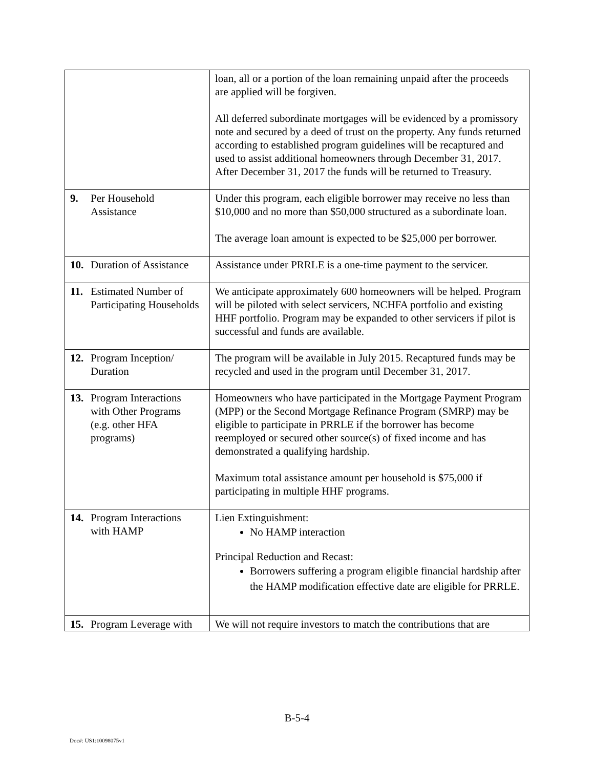| | loan, all or a portion of the loan remaining unpaid after the proceeds are applied will be forgiven. All deferred subordinate mortgages will be evidenced by a promissory note and secured by a deed of trust on the property. Any funds returned according to established program guidelines will be recaptured and used to assist additional homeowners through December 31, 2017. After December 31, 2017 the funds will be returned to Treasury. |
| 9. Per Household Assistance | Under this program, each eligible borrower may receive no less than $10,000 and no more than $50,000 structured as a subordinate loan. The average loan amount is expected to be $25,000 per borrower. |
| 10. Duration of Assistance | Assistance under PRRLE is a one-time payment to the servicer. |
| 11. Estimated Number of Participating Households | We anticipate approximately 600 homeowners will be helped. Program will be piloted with select servicers, NCHFA portfolio and existing HHF portfolio. Program may be expanded to other servicers if pilot is successful and funds are available. |
| 12. Program Inception/ Duration | The program will be available in July 2015. Recaptured funds may be recycled and used in the program until December 31, 2017. |
| 13. Program Interactions with Other Programs (e.g. other HFA programs) | Homeowners who have participated in the Mortgage Payment Program (MPP) or the Second Mortgage Refinance Program (SMRP) may be eligible to participate in PRRLE if the borrower has become reemployed or secured other source(s) of fixed income and has demonstrated a qualifying hardship. Maximum total assistance amount per household is $75,000 if participating in multiple HHF programs. |
| 14. Program Interactions with HAMP | Lien Extinguishment: No HAMP interaction Principal Reduction and Recast: Borrowers suffering a program eligible financial hardship after the HAMP modification effective date are eligible for PRRLE. |
| 15. Program Leverage with | We will not require investors to match the contributions that are |
B-5-4
Doc#: US1:10098075v1